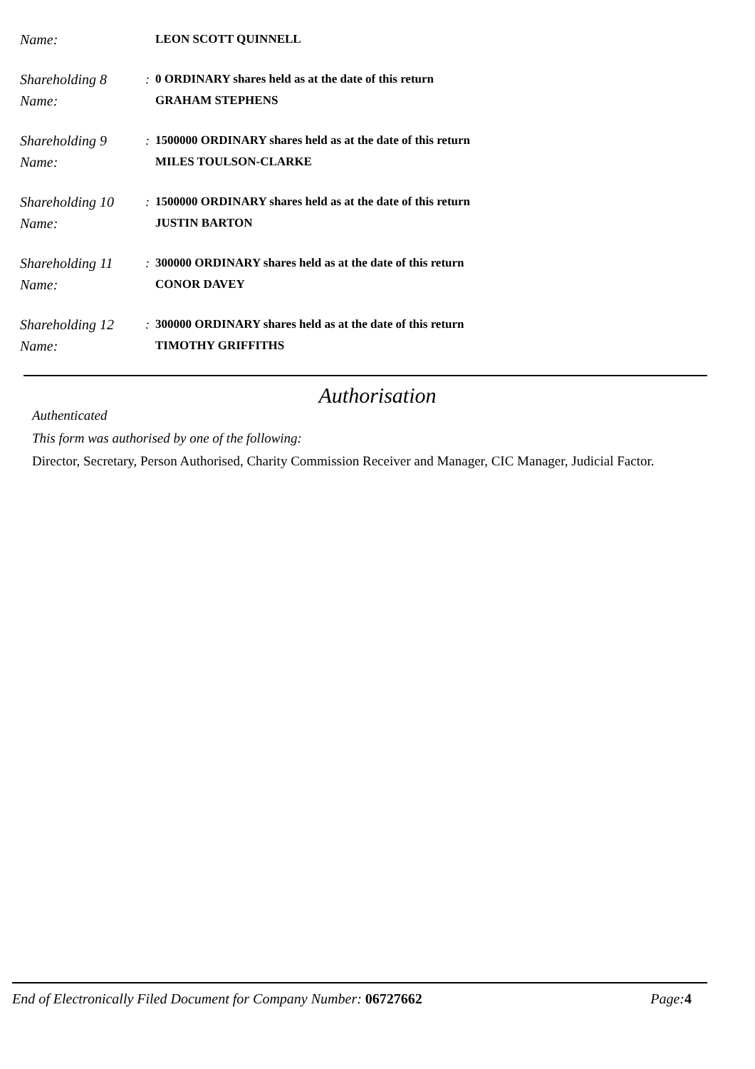Name:
LEON SCOTT QUINNELL
Shareholding 8 : 0 ORDINARY shares held as at the date of this return
Name:
GRAHAM STEPHENS
Shareholding 9 : 1500000 ORDINARY shares held as at the date of this return
Name:
MILES TOULSON-CLARKE
Shareholding 10
: 1500000 ORDINARY shares held as at the date of this return
Name:
JUSTIN BARTON
Shareholding 11
: 300000 ORDINARY shares held as at the date of this return
Name:
CONOR DAVEY
Shareholding 12
: 300000 ORDINARY shares held as at the date of this return
Name:
TIMOTHY GRIFFITHS
Authorisation
Authenticated
This form was authorised by one of the following:
Director, Secretary, Person Authorised, Charity Commission Receiver and Manager, CIC Manager, Judicial Factor.
End of Electronically Filed Document for Company Number: 06727662
Page: 4